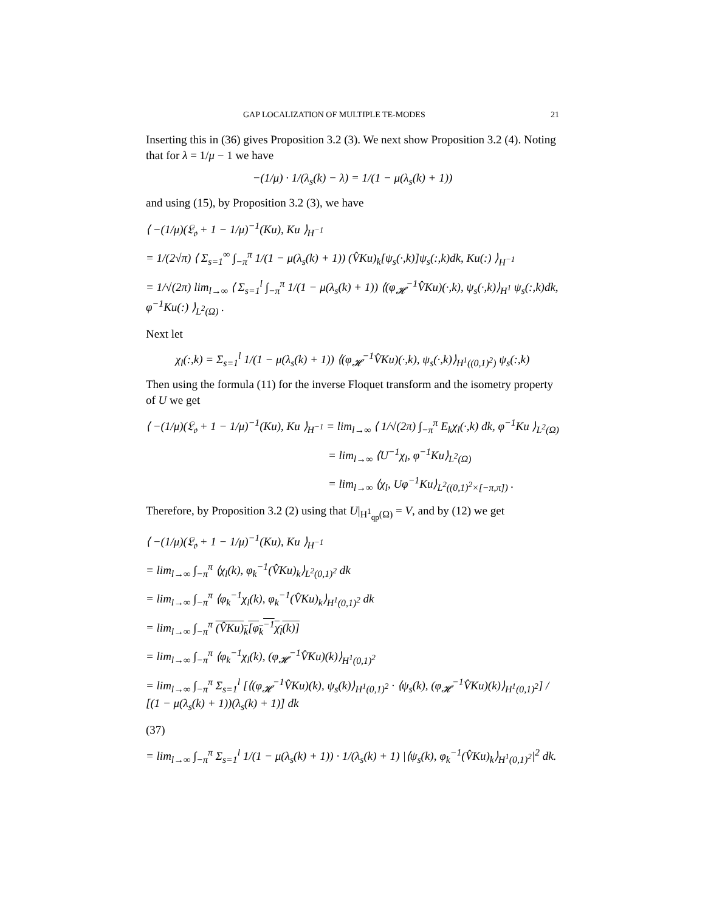GAP LOCALIZATION OF MULTIPLE TE-MODES 21
Inserting this in (36) gives Proposition 3.2 (3). We next show Proposition 3.2 (4). Noting that for λ = 1/μ − 1 we have
−(1/μ) · 1/(λ<sub>s</sub>(k) − λ) = 1/(1 − μ(λ<sub>s</sub>(k) + 1))
and using (15), by Proposition 3.2 (3), we have
⟨ −(1/μ)(𝔏<sub>𝔬</sub> + 1 − 1/μ)<sup>−1</sup>(Ku), Ku ⟩<sub>H<sup>−1</sup></sub>
= 1/(2√π) ⟨ Σ<sub>s=1</sub><sup>∞</sup> ∫<sub>−π</sub><sup>π</sup> 1/(1 − μ(λ<sub>s</sub>(k) + 1)) (V̂Ku)<sub>k</sub>[ψ<sub>s</sub>(·,k)]ψ<sub>s</sub>(:,k)dk, Ku(:) ⟩<sub>H<sup>−1</sup></sub>
= 1/√(2π) lim<sub>l→∞</sub> ⟨ Σ<sub>s=1</sub><sup>l</sup> ∫<sub>−π</sub><sup>π</sup> 1/(1 − μ(λ<sub>s</sub>(k) + 1)) ⟨(φ<sub>𝓗</sub><sup>−1</sup>V̂Ku)(·,k), ψ<sub>s</sub>(·,k)⟩<sub>H<sup>1</sup></sub> ψ<sub>s</sub>(:,k)dk, φ<sup>−1</sup>Ku(:) ⟩<sub>L<sup>2</sup>(Ω)</sub> .
Next let
χ<sub>l</sub>(:,k) = Σ<sub>s=1</sub><sup>l</sup> 1/(1 − μ(λ<sub>s</sub>(k) + 1)) ⟨(φ<sub>𝓗</sub><sup>−1</sup>V̂Ku)(·,k), ψ<sub>s</sub>(·,k)⟩<sub>H<sup>1</sup>((0,1)<sup>2</sup>)</sub> ψ<sub>s</sub>(:,k)
Then using the formula (11) for the inverse Floquet transform and the isometry property of U we get
⟨ −(1/μ)(𝔏<sub>𝔬</sub> + 1 − 1/μ)<sup>−1</sup>(Ku), Ku ⟩<sub>H<sup>−1</sup></sub> = lim<sub>l→∞</sub> ⟨ 1/√(2π) ∫<sub>−π</sub><sup>π</sup> E<sub>k</sub>χ<sub>l</sub>(·,k) dk, φ<sup>−1</sup>Ku ⟩<sub>L<sup>2</sup>(Ω)</sub>
= lim<sub>l→∞</sub> ⟨U<sup>−1</sup>χ<sub>l</sub>, φ<sup>−1</sup>Ku⟩<sub>L<sup>2</sup>(Ω)</sub>
= lim<sub>l→∞</sub> ⟨χ<sub>l</sub>, Uφ<sup>−1</sup>Ku⟩<sub>L<sup>2</sup>((0,1)<sup>2</sup>×[−π,π])</sub> .
Therefore, by Proposition 3.2 (2) using that U|<sub>H<sup>1</sup><sub>qp</sub>(Ω)</sub> = V, and by (12) we get
⟨ −(1/μ)(𝔏<sub>𝔬</sub> + 1 − 1/μ)<sup>−1</sup>(Ku), Ku ⟩<sub>H<sup>−1</sup></sub>
= lim<sub>l→∞</sub> ∫<sub>−π</sub><sup>π</sup> ⟨χ<sub>l</sub>(k), φ<sub>k</sub><sup>−1</sup>(V̂Ku)<sub>k</sub>⟩<sub>L<sup>2</sup>(0,1)<sup>2</sup></sub> dk
= lim<sub>l→∞</sub> ∫<sub>−π</sub><sup>π</sup> ⟨φ<sub>k</sub><sup>−1</sup>χ<sub>l</sub>(k), φ<sub>k</sub><sup>−1</sup>(V̂Ku)<sub>k</sub>⟩<sub>H<sup>1</sup>(0,1)<sup>2</sup></sub> dk
= lim<sub>l→∞</sub> ∫<sub>−π</sub><sup>π</sup> (V̂Ku)<sub>k</sub>[φ<sub>k</sub><sup>−1</sup>χ<sub>l</sub>(k)]
= lim<sub>l→∞</sub> ∫<sub>−π</sub><sup>π</sup> ⟨φ<sub>k</sub><sup>−1</sup>χ<sub>l</sub>(k), (φ<sub>𝓗</sub><sup>−1</sup>V̂Ku)(k)⟩<sub>H<sup>1</sup>(0,1)<sup>2</sup></sub>
= lim<sub>l→∞</sub> ∫<sub>−π</sub><sup>π</sup> Σ<sub>s=1</sub><sup>l</sup> [⟨(φ<sub>𝓗</sub><sup>−1</sup>V̂Ku)(k), ψ<sub>s</sub>(k)⟩<sub>H<sup>1</sup>(0,1)<sup>2</sup></sub> · ⟨ψ<sub>s</sub>(k), (φ<sub>𝓗</sub><sup>−1</sup>V̂Ku)(k)⟩<sub>H<sup>1</sup>(0,1)<sup>2</sup></sub>] / [(1 − μ(λ<sub>s</sub>(k) + 1))(λ<sub>s</sub>(k) + 1)] dk
(37)
= lim<sub>l→∞</sub> ∫<sub>−π</sub><sup>π</sup> Σ<sub>s=1</sub><sup>l</sup> 1/(1 − μ(λ<sub>s</sub>(k) + 1)) · 1/(λ<sub>s</sub>(k) + 1) |⟨ψ<sub>s</sub>(k), φ<sub>k</sub><sup>−1</sup>(V̂Ku)<sub>k</sub>⟩<sub>H<sup>1</sup>(0,1)<sup>2</sup></sub>|<sup>2</sup> dk.